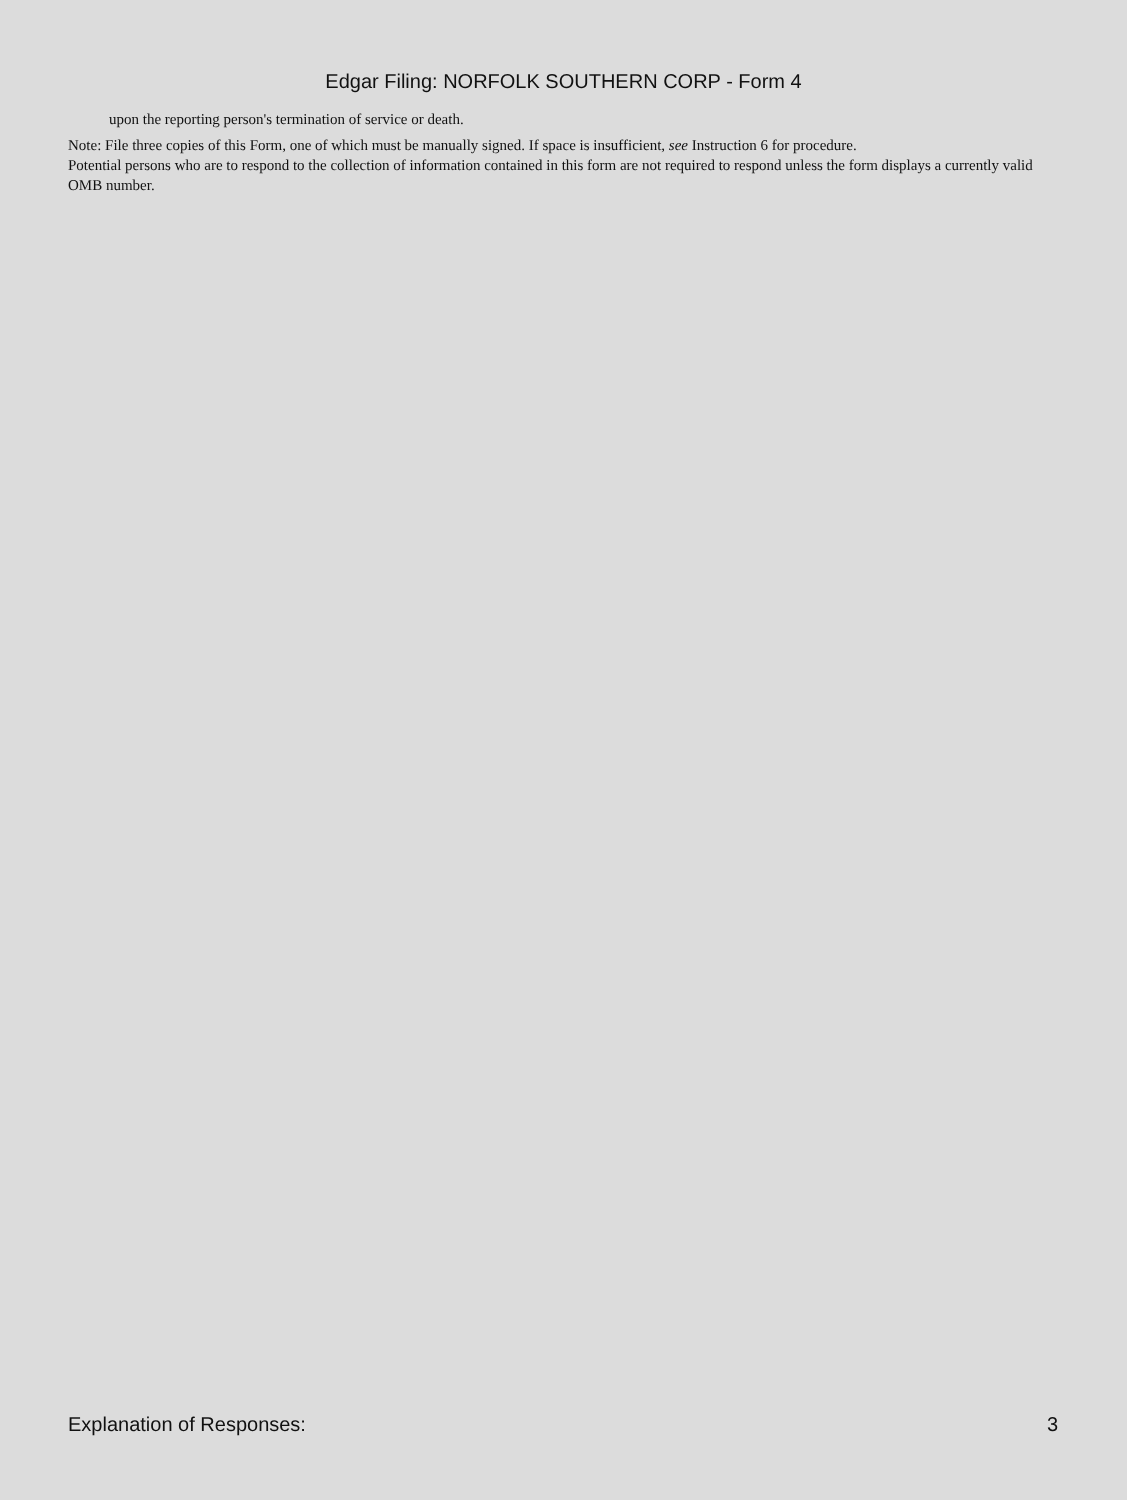Edgar Filing: NORFOLK SOUTHERN CORP - Form 4
upon the reporting person's termination of service or death.
Note: File three copies of this Form, one of which must be manually signed. If space is insufficient, see Instruction 6 for procedure.
Potential persons who are to respond to the collection of information contained in this form are not required to respond unless the form displays a currently valid OMB number.
Explanation of Responses: 3